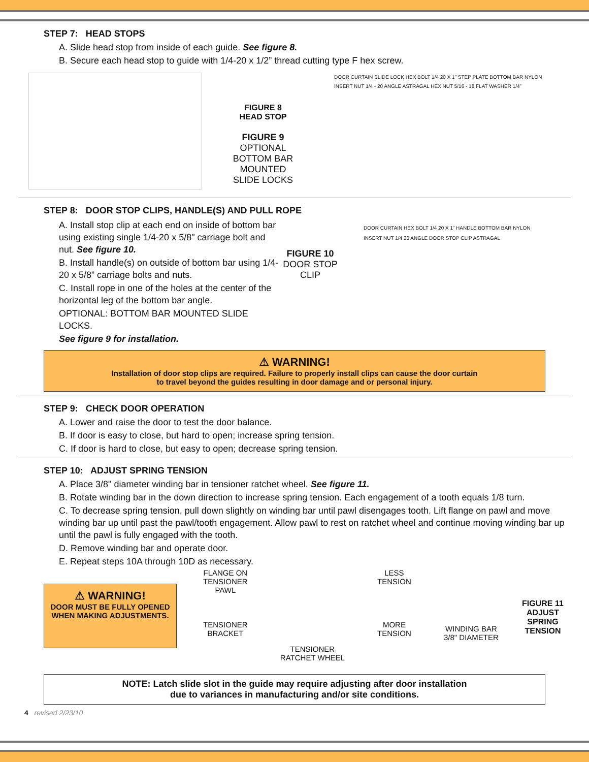STEP 7: HEAD STOPS
A. Slide head stop from inside of each guide. See figure 8.
B. Secure each head stop to guide with 1/4-20 x 1/2” thread cutting type F hex screw.
FIGURE 8
HEAD STOP
FIGURE 9
OPTIONAL
BOTTOM BAR
MOUNTED
SLIDE LOCKS
DOOR CURTAIN SLIDE LOCK HEX BOLT 1/4 20 X 1” STEP PLATE BOTTOM BAR NYLON INSERT NUT 1/4 - 20 ANGLE ASTRAGAL HEX NUT 5/16 - 18 FLAT WASHER 1/4”
STEP 8: DOOR STOP CLIPS, HANDLE(S) AND PULL ROPE
A. Install stop clip at each end on inside of bottom bar using existing single 1/4-20 x 5/8" carriage bolt and nut. See figure 10.
B. Install handle(s) on outside of bottom bar using 1/4-20 x 5/8” carriage bolts and nuts.
C. Install rope in one of the holes at the center of the horizontal leg of the bottom bar angle.
OPTIONAL: BOTTOM BAR MOUNTED SLIDE LOCKS.
See figure 9 for installation.
FIGURE 10
DOOR STOP
CLIP
DOOR CURTAIN HEX BOLT 1/4 20 X 1” HANDLE BOTTOM BAR NYLON INSERT NUT 1/4 20 ANGLE DOOR STOP CLIP ASTRAGAL
⚠ WARNING!
Installation of door stop clips are required. Failure to properly install clips can cause the door curtain
to travel beyond the guides resulting in door damage and or personal injury.
STEP 9: CHECK DOOR OPERATION
A. Lower and raise the door to test the door balance.
B. If door is easy to close, but hard to open; increase spring tension.
C. If door is hard to close, but easy to open; decrease spring tension.
STEP 10: ADJUST SPRING TENSION
A. Place 3/8" diameter winding bar in tensioner ratchet wheel. See figure 11.
B. Rotate winding bar in the down direction to increase spring tension. Each engagement of a tooth equals 1/8 turn.
C. To decrease spring tension, pull down slightly on winding bar until pawl disengages tooth. Lift flange on pawl and move winding bar up until past the pawl/tooth engagement. Allow pawl to rest on ratchet wheel and continue moving winding bar up until the pawl is fully engaged with the tooth.
D. Remove winding bar and operate door.
E. Repeat steps 10A through 10D as necessary.
⚠ WARNING!
DOOR MUST BE FULLY OPENED WHEN MAKING ADJUSTMENTS.
FLANGE ON
TENSIONER
PAWL
TENSIONER
BRACKET
TENSIONER
RATCHET WHEEL
LESS
TENSION
MORE
TENSION
WINDING BAR
3/8" DIAMETER
FIGURE 11
ADJUST
SPRING
TENSION
NOTE: Latch slide slot in the guide may require adjusting after door installation
due to variances in manufacturing and/or site conditions.
4 revised 2/23/10